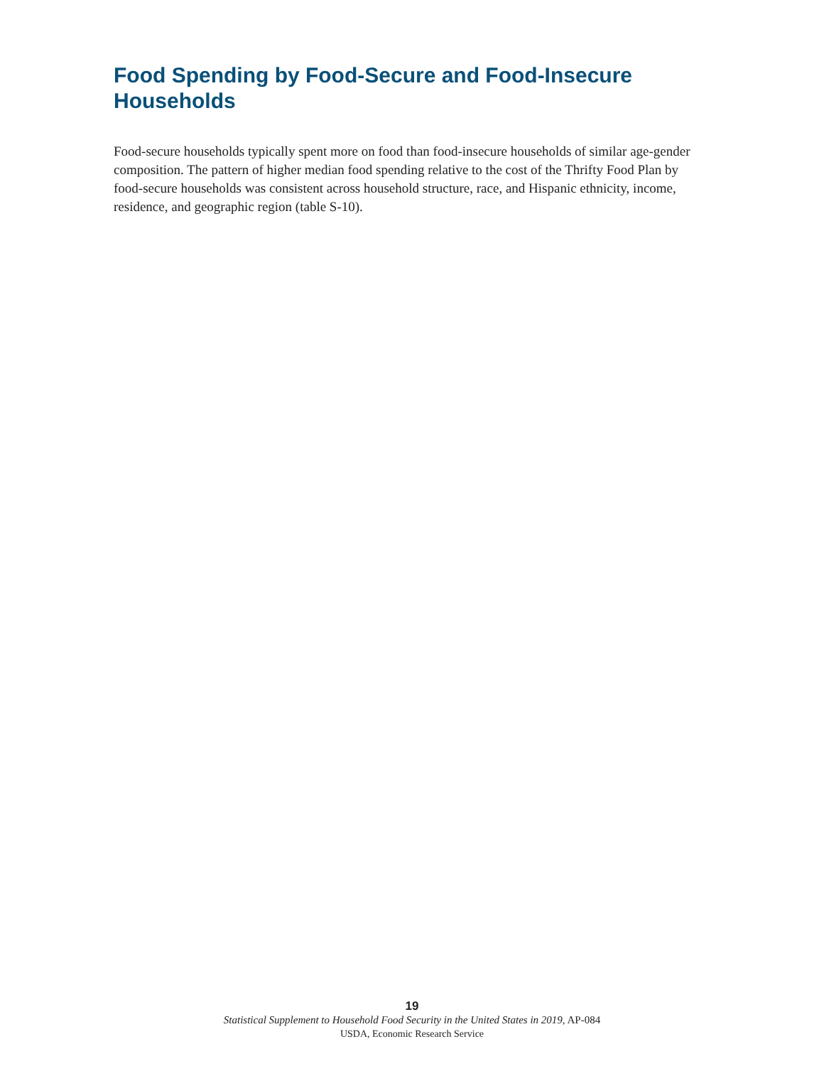Food Spending by Food-Secure and Food-Insecure Households
Food-secure households typically spent more on food than food-insecure households of similar age-gender composition. The pattern of higher median food spending relative to the cost of the Thrifty Food Plan by food-secure households was consistent across household structure, race, and Hispanic ethnicity, income, residence, and geographic region (table S-10).
19
Statistical Supplement to Household Food Security in the United States in 2019, AP-084
USDA, Economic Research Service